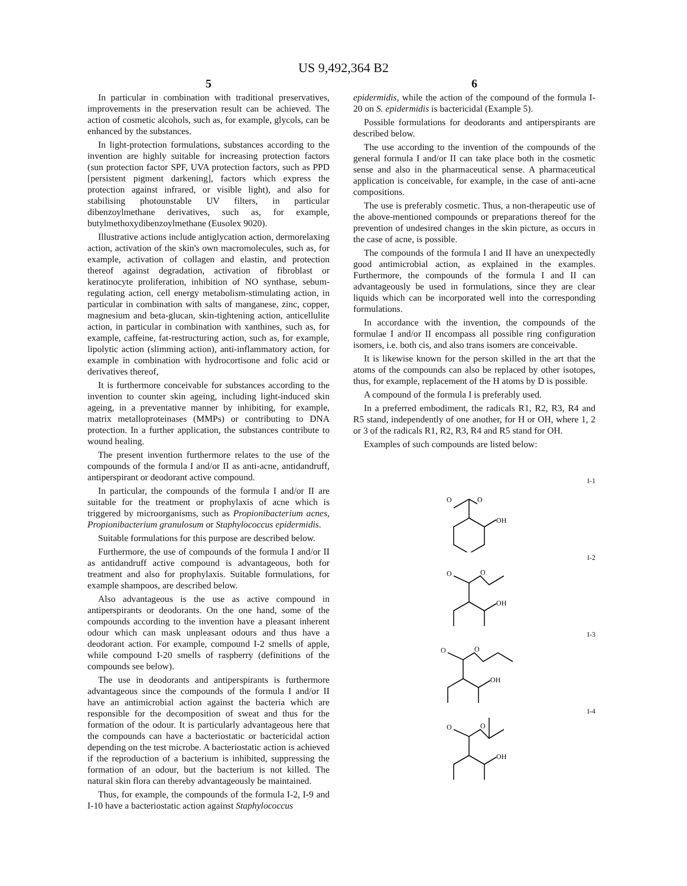US 9,492,364 B2
5
In particular in combination with traditional preservatives, improvements in the preservation result can be achieved. The action of cosmetic alcohols, such as, for example, glycols, can be enhanced by the substances.
In light-protection formulations, substances according to the invention are highly suitable for increasing protection factors (sun protection factor SPF, UVA protection factors, such as PPD [persistent pigment darkening], factors which express the protection against infrared, or visible light), and also for stabilising photounstable UV filters, in particular dibenzoylmethane derivatives, such as, for example, butylmethoxydibenzoylmethane (Eusolex 9020).
Illustrative actions include antiglycation action, dermorelaxing action, activation of the skin's own macromolecules, such as, for example, activation of collagen and elastin, and protection thereof against degradation, activation of fibroblast or keratinocyte proliferation, inhibition of NO synthase, sebum-regulating action, cell energy metabolism-stimulating action, in particular in combination with salts of manganese, zinc, copper, magnesium and beta-glucan, skin-tightening action, anticellulite action, in particular in combination with xanthines, such as, for example, caffeine, fat-restructuring action, such as, for example, lipolytic action (slimming action), anti-inflammatory action, for example in combination with hydrocortisone and folic acid or derivatives thereof,
It is furthermore conceivable for substances according to the invention to counter skin ageing, including light-induced skin ageing, in a preventative manner by inhibiting, for example, matrix metalloproteinases (MMPs) or contributing to DNA protection. In a further application, the substances contribute to wound healing.
The present invention furthermore relates to the use of the compounds of the formula I and/or II as anti-acne, antidandruff, antiperspirant or deodorant active compound.
In particular, the compounds of the formula I and/or II are suitable for the treatment or prophylaxis of acne which is triggered by microorganisms, such as Propionibacterium acnes, Propionibacterium granulosum or Staphylococcus epidermidis.
Suitable formulations for this purpose are described below.
Furthermore, the use of compounds of the formula I and/or II as antidandruff active compound is advantageous, both for treatment and also for prophylaxis. Suitable formulations, for example shampoos, are described below.
Also advantageous is the use as active compound in antiperspirants or deodorants. On the one hand, some of the compounds according to the invention have a pleasant inherent odour which can mask unpleasant odours and thus have a deodorant action. For example, compound I-2 smells of apple, while compound I-20 smells of raspberry (definitions of the compounds see below).
The use in deodorants and antiperspirants is furthermore advantageous since the compounds of the formula I and/or II have an antimicrobial action against the bacteria which are responsible for the decomposition of sweat and thus for the formation of the odour. It is particularly advantageous here that the compounds can have a bacteriostatic or bactericidal action depending on the test microbe. A bacteriostatic action is achieved if the reproduction of a bacterium is inhibited, suppressing the formation of an odour, but the bacterium is not killed. The natural skin flora can thereby advantageously be maintained.
Thus, for example, the compounds of the formula I-2, I-9 and I-10 have a bacteriostatic action against Staphylococcus
6
epidermidis, while the action of the compound of the formula I-20 on S. epidermidis is bactericidal (Example 5).
Possible formulations for deodorants and antiperspirants are described below.
The use according to the invention of the compounds of the general formula I and/or II can take place both in the cosmetic sense and also in the pharmaceutical sense. A pharmaceutical application is conceivable, for example, in the case of anti-acne compositions.
The use is preferably cosmetic. Thus, a non-therapeutic use of the above-mentioned compounds or preparations thereof for the prevention of undesired changes in the skin picture, as occurs in the case of acne, is possible.
The compounds of the formula I and II have an unexpectedly good antimicrobial action, as explained in the examples. Furthermore, the compounds of the formula I and II can advantageously be used in formulations, since they are clear liquids which can be incorporated well into the corresponding formulations.
In accordance with the invention, the compounds of the formulae I and/or II encompass all possible ring configuration isomers, i.e. both cis, and also trans isomers are conceivable.
It is likewise known for the person skilled in the art that the atoms of the compounds can also be replaced by other isotopes, thus, for example, replacement of the H atoms by D is possible.
A compound of the formula I is preferably used.
In a preferred embodiment, the radicals R1, R2, R3, R4 and R5 stand, independently of one another, for H or OH, where 1, 2 or 3 of the radicals R1, R2, R3, R4 and R5 stand for OH.
Examples of such compounds are listed below:
I-1
O
O
OH
I-2
O
O
OH
I-3
O
O
OH
I-4
O
O
OH